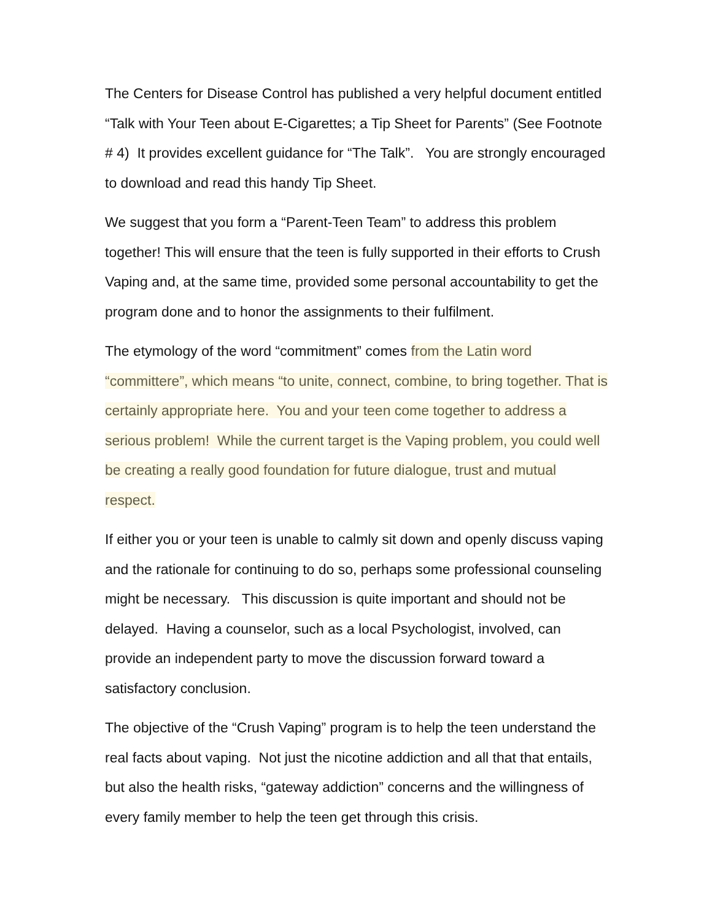The Centers for Disease Control has published a very helpful document entitled “Talk with Your Teen about E-Cigarettes; a Tip Sheet for Parents” (See Footnote # 4) It provides excellent guidance for “The Talk”. You are strongly encouraged to download and read this handy Tip Sheet.
We suggest that you form a “Parent-Teen Team” to address this problem together! This will ensure that the teen is fully supported in their efforts to Crush Vaping and, at the same time, provided some personal accountability to get the program done and to honor the assignments to their fulfilment.
The etymology of the word “commitment” comes from the Latin word “committere”, which means “to unite, connect, combine, to bring together. That is certainly appropriate here. You and your teen come together to address a serious problem! While the current target is the Vaping problem, you could well be creating a really good foundation for future dialogue, trust and mutual respect.
If either you or your teen is unable to calmly sit down and openly discuss vaping and the rationale for continuing to do so, perhaps some professional counseling might be necessary. This discussion is quite important and should not be delayed. Having a counselor, such as a local Psychologist, involved, can provide an independent party to move the discussion forward toward a satisfactory conclusion.
The objective of the “Crush Vaping” program is to help the teen understand the real facts about vaping. Not just the nicotine addiction and all that that entails, but also the health risks, “gateway addiction” concerns and the willingness of every family member to help the teen get through this crisis.